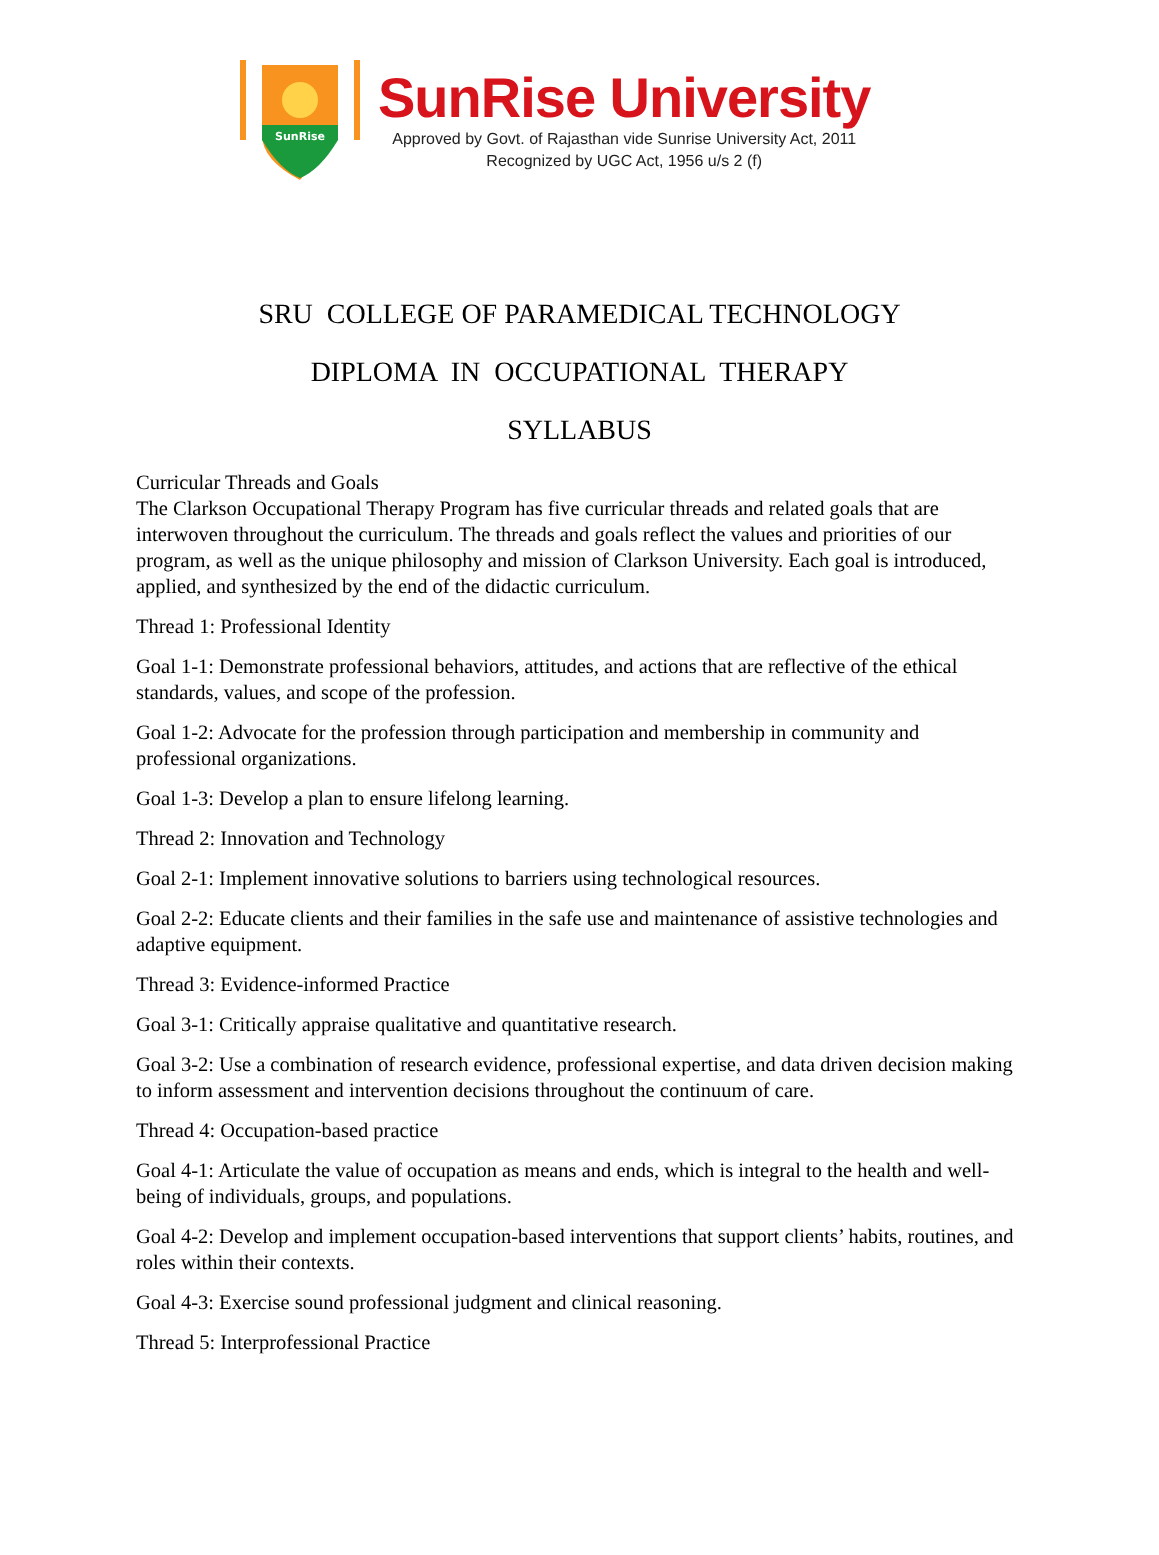SunRise
SunRise University
Approved by Govt. of Rajasthan vide Sunrise University Act, 2011
Recognized by UGC Act, 1956 u/s 2 (f)
SRU COLLEGE OF PARAMEDICAL TECHNOLOGY
DIPLOMA IN OCCUPATIONAL THERAPY
SYLLABUS
Curricular Threads and Goals
The Clarkson Occupational Therapy Program has five curricular threads and related goals that are interwoven throughout the curriculum. The threads and goals reflect the values and priorities of our program, as well as the unique philosophy and mission of Clarkson University. Each goal is introduced, applied, and synthesized by the end of the didactic curriculum.
Thread 1: Professional Identity
Goal 1-1: Demonstrate professional behaviors, attitudes, and actions that are reflective of the ethical standards, values, and scope of the profession.
Goal 1-2: Advocate for the profession through participation and membership in community and professional organizations.
Goal 1-3: Develop a plan to ensure lifelong learning.
Thread 2: Innovation and Technology
Goal 2-1: Implement innovative solutions to barriers using technological resources.
Goal 2-2: Educate clients and their families in the safe use and maintenance of assistive technologies and adaptive equipment.
Thread 3: Evidence-informed Practice
Goal 3-1: Critically appraise qualitative and quantitative research.
Goal 3-2: Use a combination of research evidence, professional expertise, and data driven decision making to inform assessment and intervention decisions throughout the continuum of care.
Thread 4: Occupation-based practice
Goal 4-1: Articulate the value of occupation as means and ends, which is integral to the health and well-being of individuals, groups, and populations.
Goal 4-2: Develop and implement occupation-based interventions that support clients’ habits, routines, and roles within their contexts.
Goal 4-3: Exercise sound professional judgment and clinical reasoning.
Thread 5: Interprofessional Practice